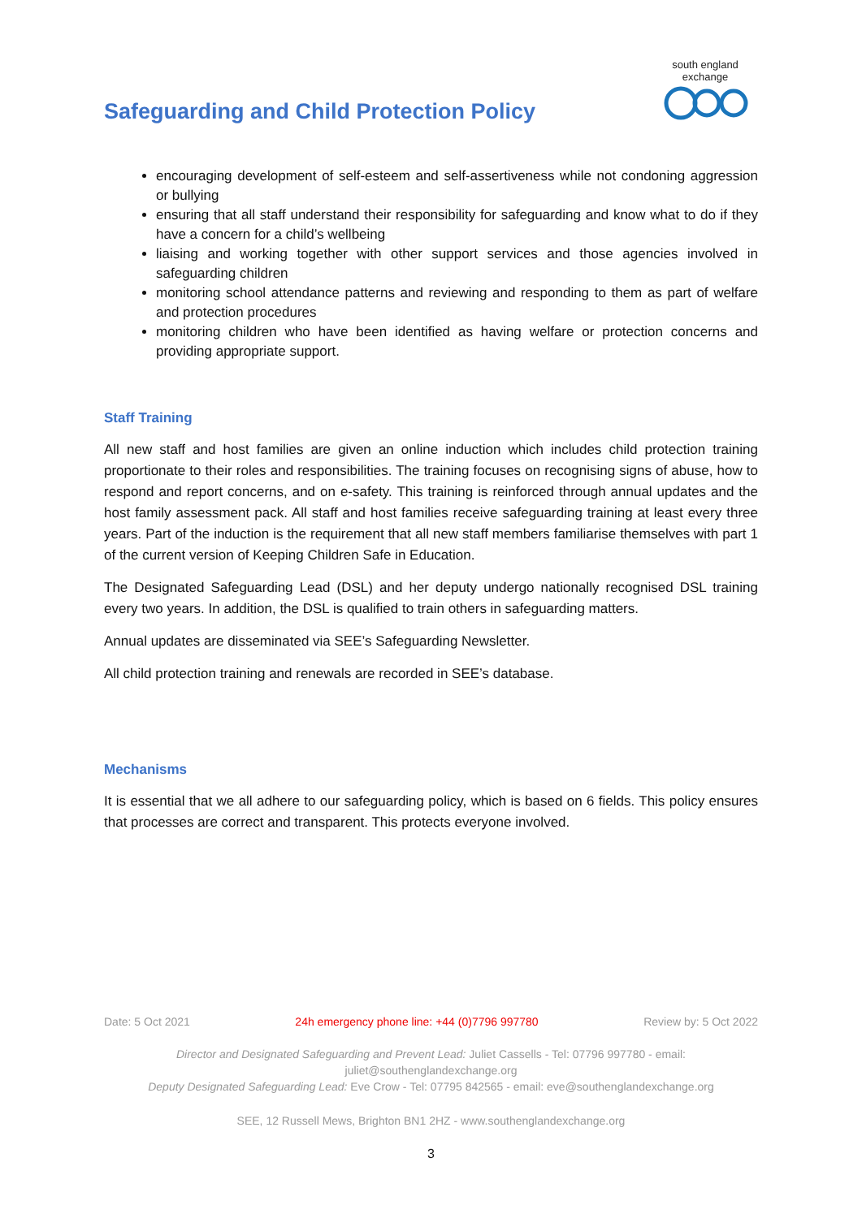Safeguarding and Child Protection Policy
south england exchange
encouraging development of self-esteem and self-assertiveness while not condoning aggression or bullying
ensuring that all staff understand their responsibility for safeguarding and know what to do if they have a concern for a child’s wellbeing
liaising and working together with other support services and those agencies involved in safeguarding children
monitoring school attendance patterns and reviewing and responding to them as part of welfare and protection procedures
monitoring children who have been identified as having welfare or protection concerns and providing appropriate support.
Staff Training
All new staff and host families are given an online induction which includes child protection training proportionate to their roles and responsibilities. The training focuses on recognising signs of abuse, how to respond and report concerns, and on e-safety. This training is reinforced through annual updates and the host family assessment pack. All staff and host families receive safeguarding training at least every three years. Part of the induction is the requirement that all new staff members familiarise themselves with part 1 of the current version of Keeping Children Safe in Education.
The Designated Safeguarding Lead (DSL) and her deputy undergo nationally recognised DSL training every two years. In addition, the DSL is qualified to train others in safeguarding matters.
Annual updates are disseminated via SEE’s Safeguarding Newsletter.
All child protection training and renewals are recorded in SEE’s database.
Mechanisms
It is essential that we all adhere to our safeguarding policy, which is based on 6 fields. This policy ensures that processes are correct and transparent. This protects everyone involved.
Date: 5 Oct 2021 24h emergency phone line: +44 (0)7796 997780 Review by: 5 Oct 2022
Director and Designated Safeguarding and Prevent Lead: Juliet Cassells - Tel: 07796 997780 - email: juliet@southenglandexchange.org
Deputy Designated Safeguarding Lead: Eve Crow - Tel: 07795 842565 - email: eve@southenglandexchange.org
SEE, 12 Russell Mews, Brighton BN1 2HZ - www.southenglandexchange.org
3